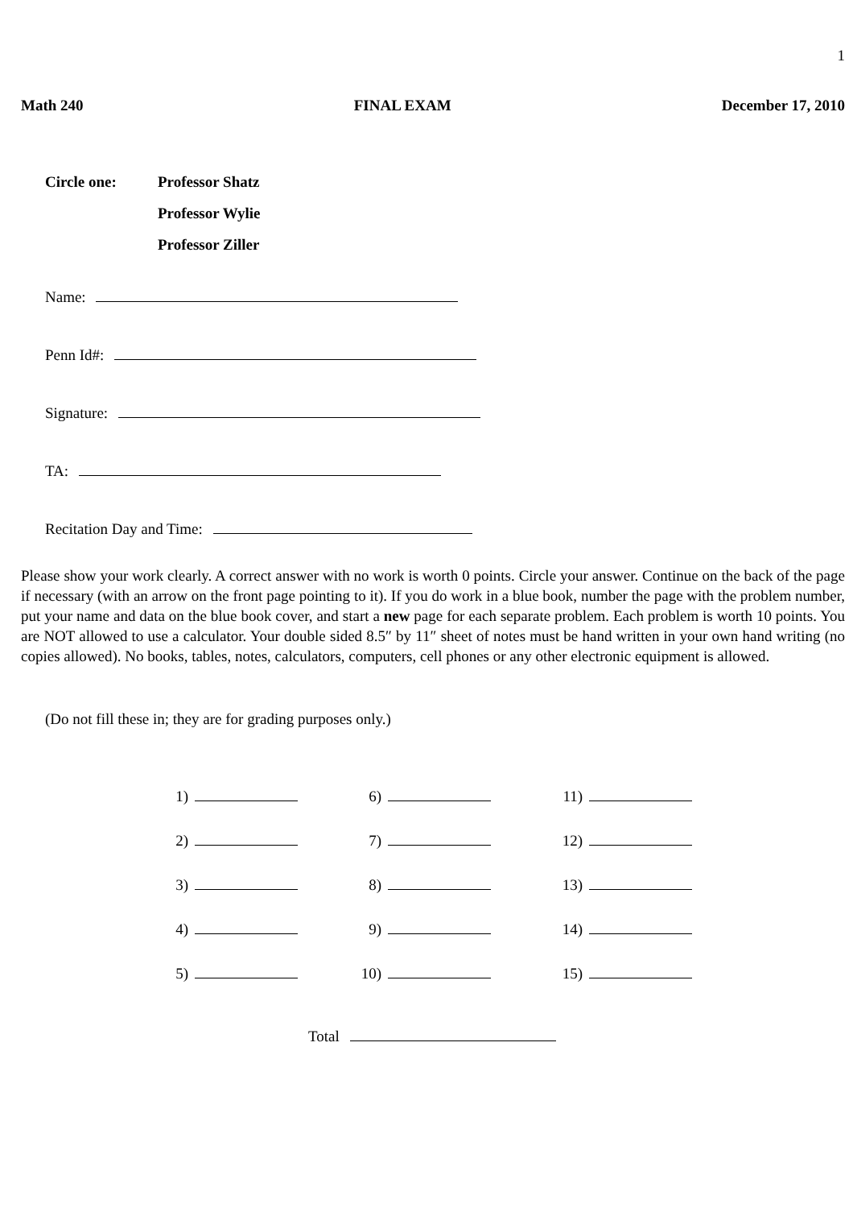1
Math 240 FINAL EXAM December 17, 2010
Circle one: Professor Shatz
Professor Wylie
Professor Ziller
Name:
Penn Id#:
Signature:
TA:
Recitation Day and Time:
Please show your work clearly. A correct answer with no work is worth 0 points. Circle your answer. Continue on the back of the page if necessary (with an arrow on the front page pointing to it). If you do work in a blue book, number the page with the problem number, put your name and data on the blue book cover, and start a new page for each separate problem. Each problem is worth 10 points. You are NOT allowed to use a calculator. Your double sided 8.5″ by 11″ sheet of notes must be hand written in your own hand writing (no copies allowed). No books, tables, notes, calculators, computers, cell phones or any other electronic equipment is allowed.
(Do not fill these in; they are for grading purposes only.)
1)
6)
11)
2)
7)
12)
3)
8)
13)
4)
9)
14)
5)
10)
15)
Total